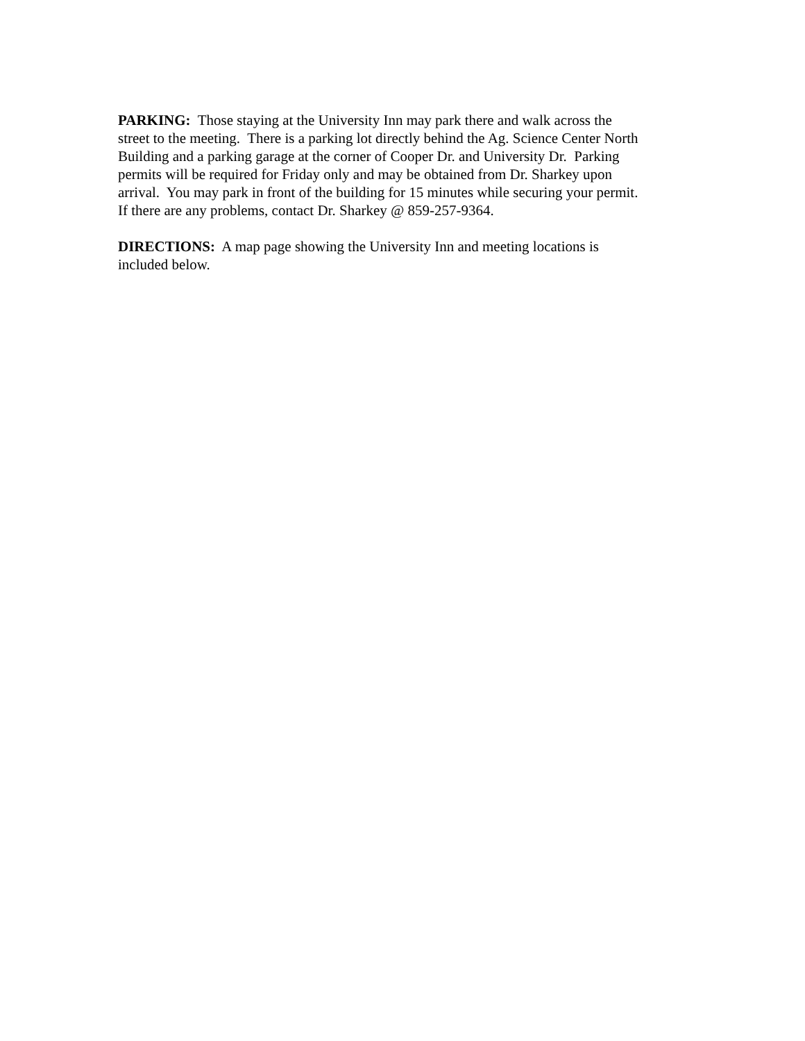PARKING: Those staying at the University Inn may park there and walk across the
street to the meeting. There is a parking lot directly behind the Ag. Science Center North
Building and a parking garage at the corner of Cooper Dr. and University Dr. Parking
permits will be required for Friday only and may be obtained from Dr. Sharkey upon
arrival. You may park in front of the building for 15 minutes while securing your permit.
If there are any problems, contact Dr. Sharkey @ 859-257-9364.
DIRECTIONS: A map page showing the University Inn and meeting locations is
included below.